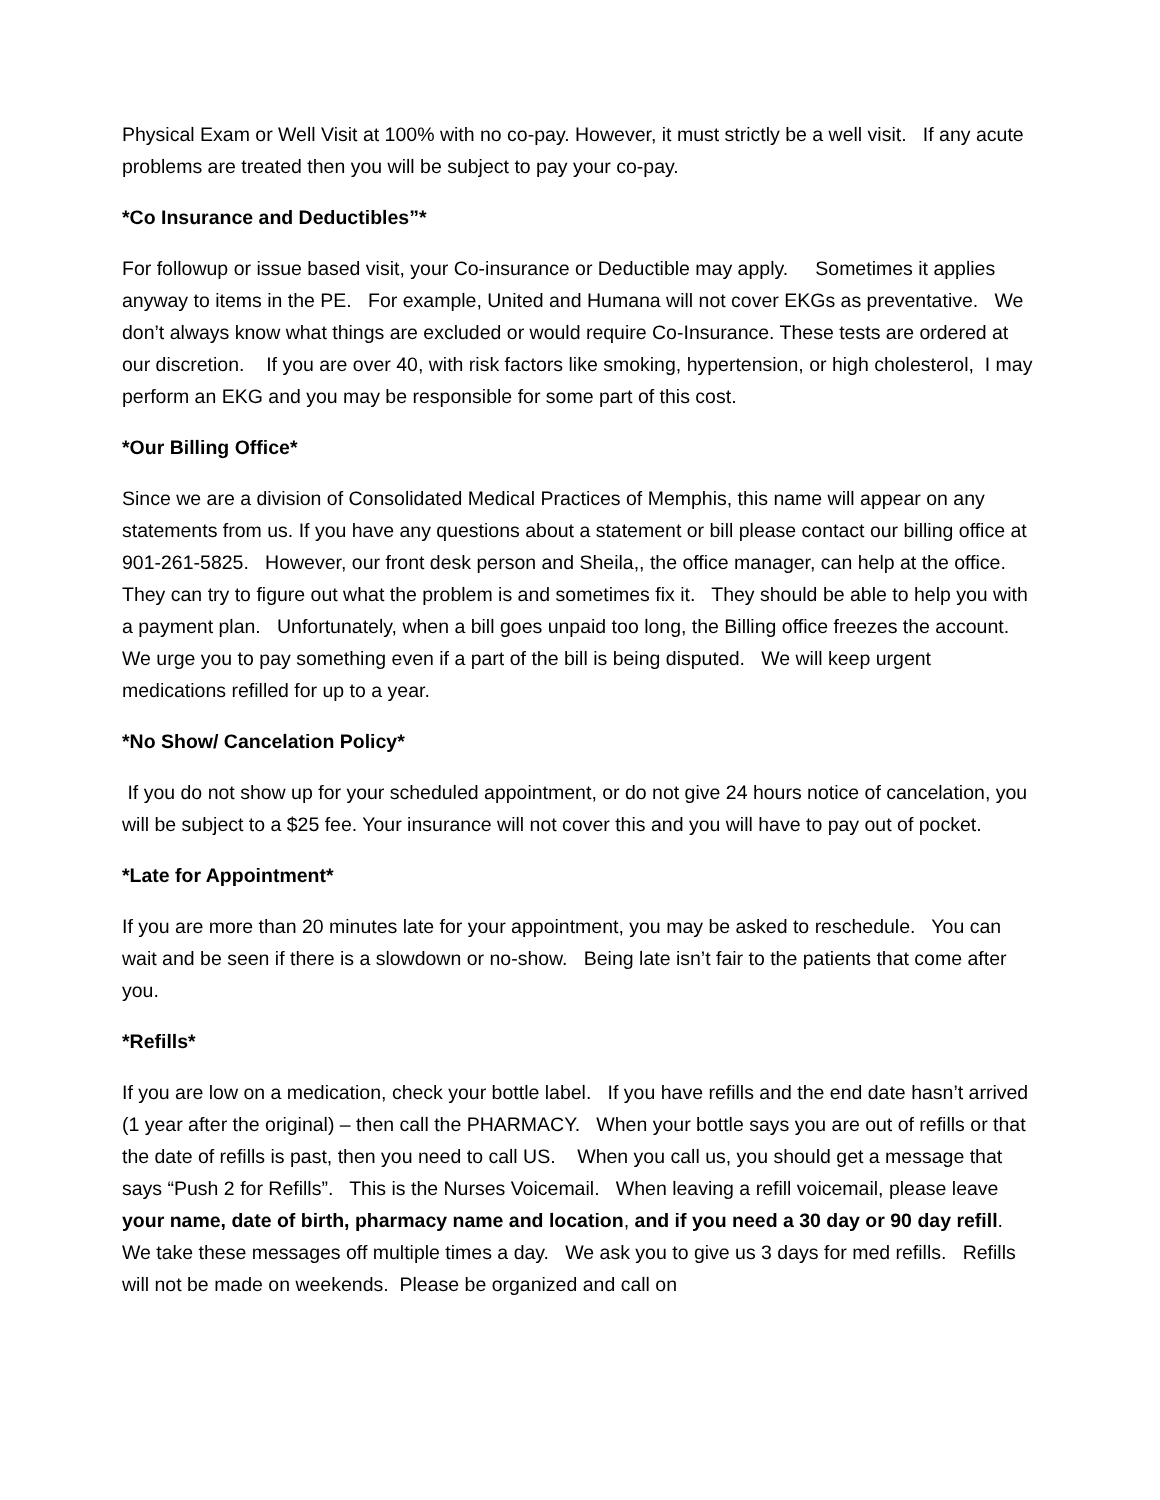Physical Exam or Well Visit at 100% with no co-pay. However, it must strictly be a well visit. If any acute problems are treated then you will be subject to pay your co-pay.
*Co Insurance and Deductibles”*
For followup or issue based visit, your Co-insurance or Deductible may apply. Sometimes it applies anyway to items in the PE. For example, United and Humana will not cover EKGs as preventative. We don’t always know what things are excluded or would require Co-Insurance. These tests are ordered at our discretion. If you are over 40, with risk factors like smoking, hypertension, or high cholesterol, I may perform an EKG and you may be responsible for some part of this cost.
*Our Billing Office*
Since we are a division of Consolidated Medical Practices of Memphis, this name will appear on any statements from us. If you have any questions about a statement or bill please contact our billing office at 901-261-5825. However, our front desk person and Sheila,, the office manager, can help at the office. They can try to figure out what the problem is and sometimes fix it. They should be able to help you with a payment plan. Unfortunately, when a bill goes unpaid too long, the Billing office freezes the account. We urge you to pay something even if a part of the bill is being disputed. We will keep urgent medications refilled for up to a year.
*No Show/ Cancelation Policy*
If you do not show up for your scheduled appointment, or do not give 24 hours notice of cancelation, you will be subject to a $25 fee. Your insurance will not cover this and you will have to pay out of pocket.
*Late for Appointment*
If you are more than 20 minutes late for your appointment, you may be asked to reschedule. You can wait and be seen if there is a slowdown or no-show. Being late isn’t fair to the patients that come after you.
*Refills*
If you are low on a medication, check your bottle label. If you have refills and the end date hasn’t arrived (1 year after the original) – then call the PHARMACY. When your bottle says you are out of refills or that the date of refills is past, then you need to call US. When you call us, you should get a message that says “Push 2 for Refills”. This is the Nurses Voicemail. When leaving a refill voicemail, please leave your name, date of birth, pharmacy name and location, and if you need a 30 day or 90 day refill. We take these messages off multiple times a day. We ask you to give us 3 days for med refills. Refills will not be made on weekends. Please be organized and call on